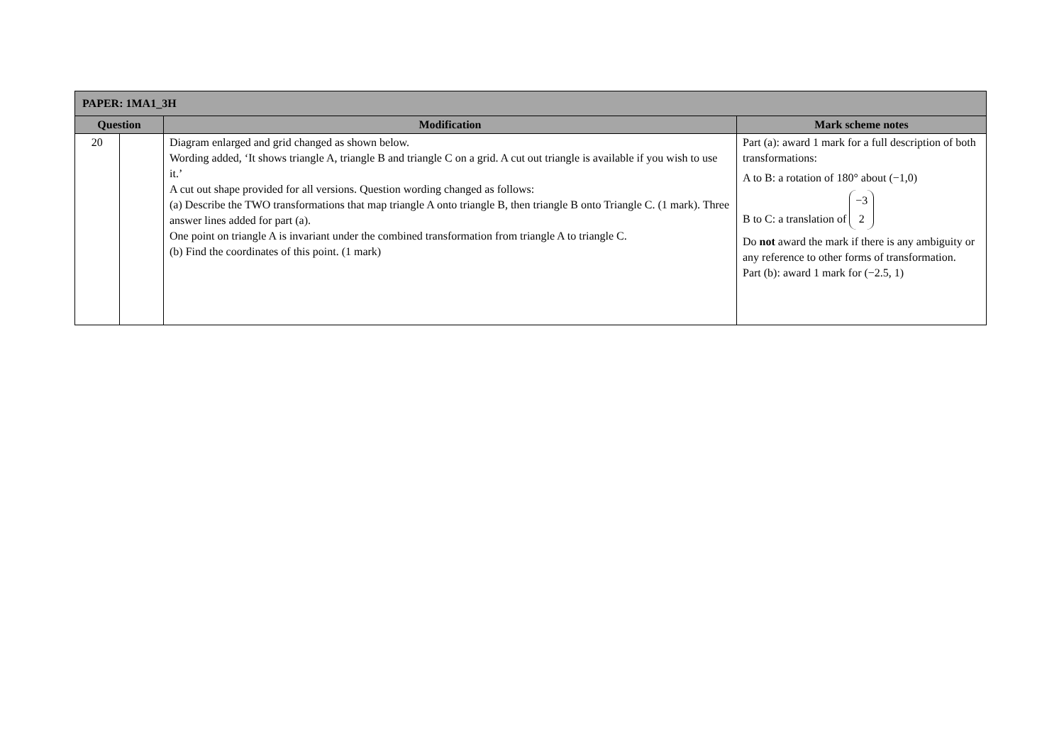| PAPER: 1MA1_3H | | | |
| --- | --- | --- | --- |
| Question | | Modification | Mark scheme notes |
| 20 | | Diagram enlarged and grid changed as shown below. Wording added, ‘It shows triangle A, triangle B and triangle C on a grid. A cut out triangle is available if you wish to use it.’ A cut out shape provided for all versions. Question wording changed as follows: (a) Describe the TWO transformations that map triangle A onto triangle B, then triangle B onto Triangle C. (1 mark). Three answer lines added for part (a). One point on triangle A is invariant under the combined transformation from triangle A to triangle C. (b) Find the coordinates of this point. (1 mark) | Part (a): award 1 mark for a full description of both transformations: A to B: a rotation of 180° about (−1,0) B to C: a translation of −3 2 Do not award the mark if there is any ambiguity or any reference to other forms of transformation. Part (b): award 1 mark for (−2.5, 1) |